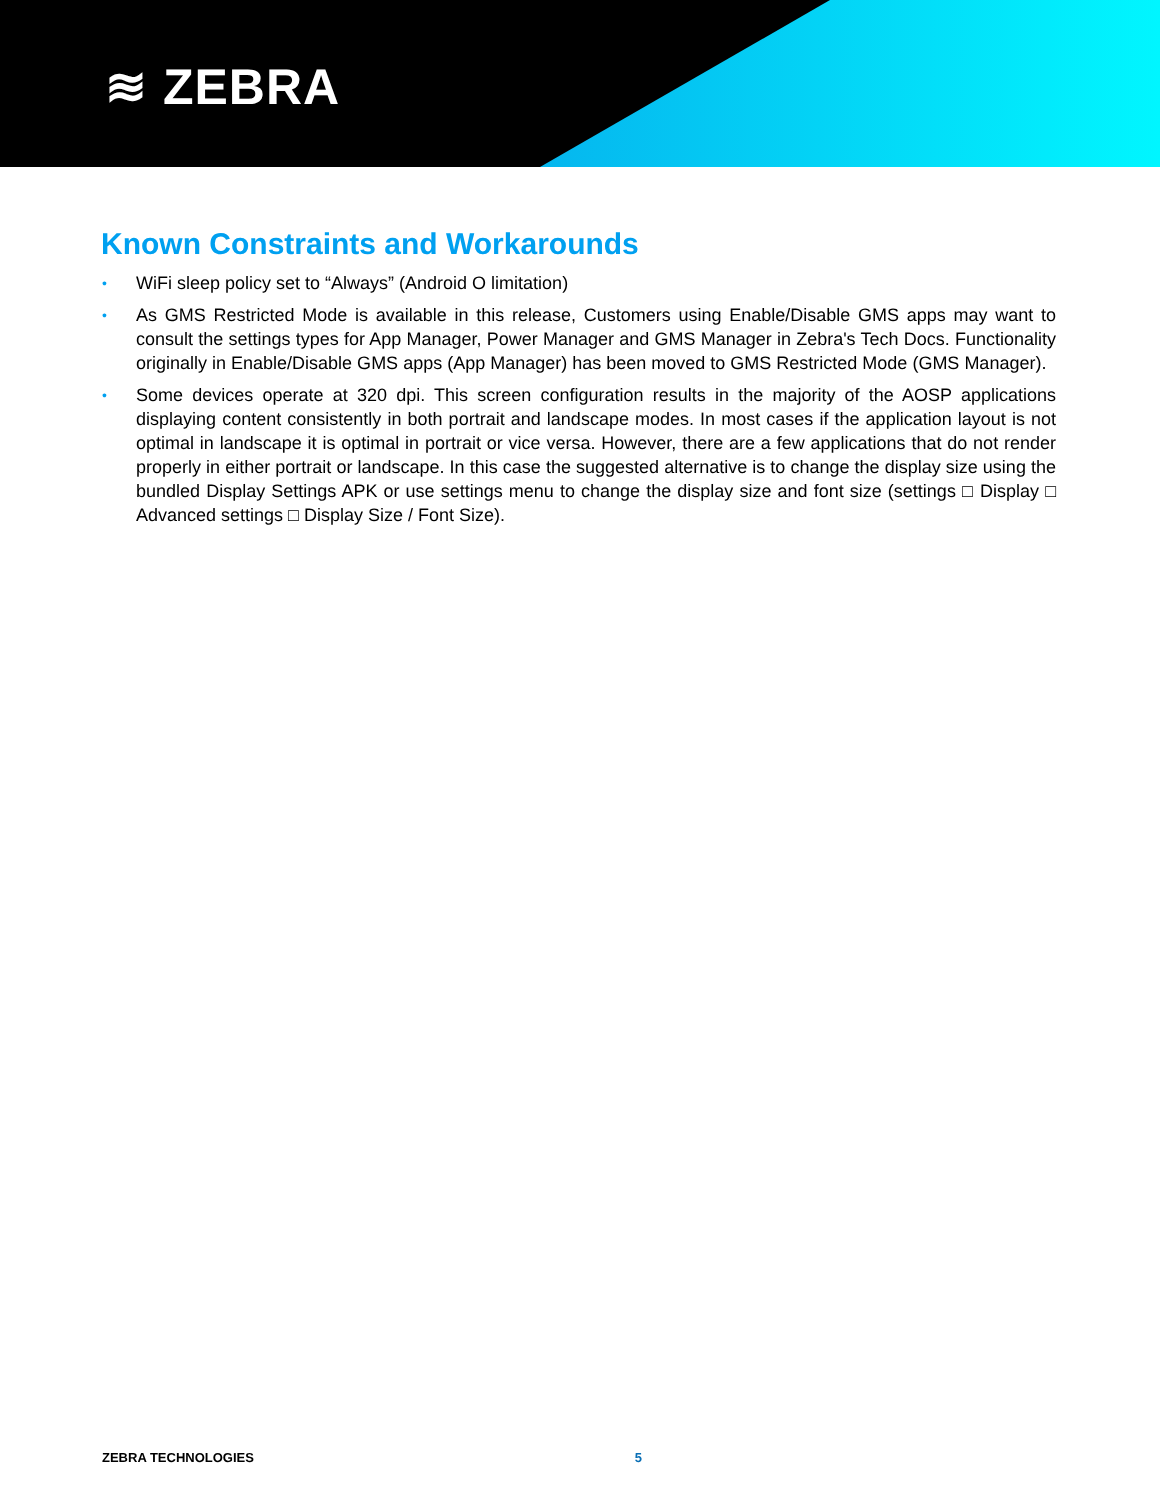≋ ZEBRA
Known Constraints and Workarounds
• WiFi sleep policy set to “Always” (Android O limitation)
• As GMS Restricted Mode is available in this release, Customers using Enable/Disable GMS apps may want to consult the settings types for App Manager, Power Manager and GMS Manager in Zebra's Tech Docs. Functionality originally in Enable/Disable GMS apps (App Manager) has been moved to GMS Restricted Mode (GMS Manager).
• Some devices operate at 320 dpi. This screen configuration results in the majority of the AOSP applications displaying content consistently in both portrait and landscape modes. In most cases if the application layout is not optimal in landscape it is optimal in portrait or vice versa. However, there are a few applications that do not render properly in either portrait or landscape. In this case the suggested alternative is to change the display size using the bundled Display Settings APK or use settings menu to change the display size and font size (settings □ Display □ Advanced settings □ Display Size / Font Size).
ZEBRA TECHNOLOGIES 5